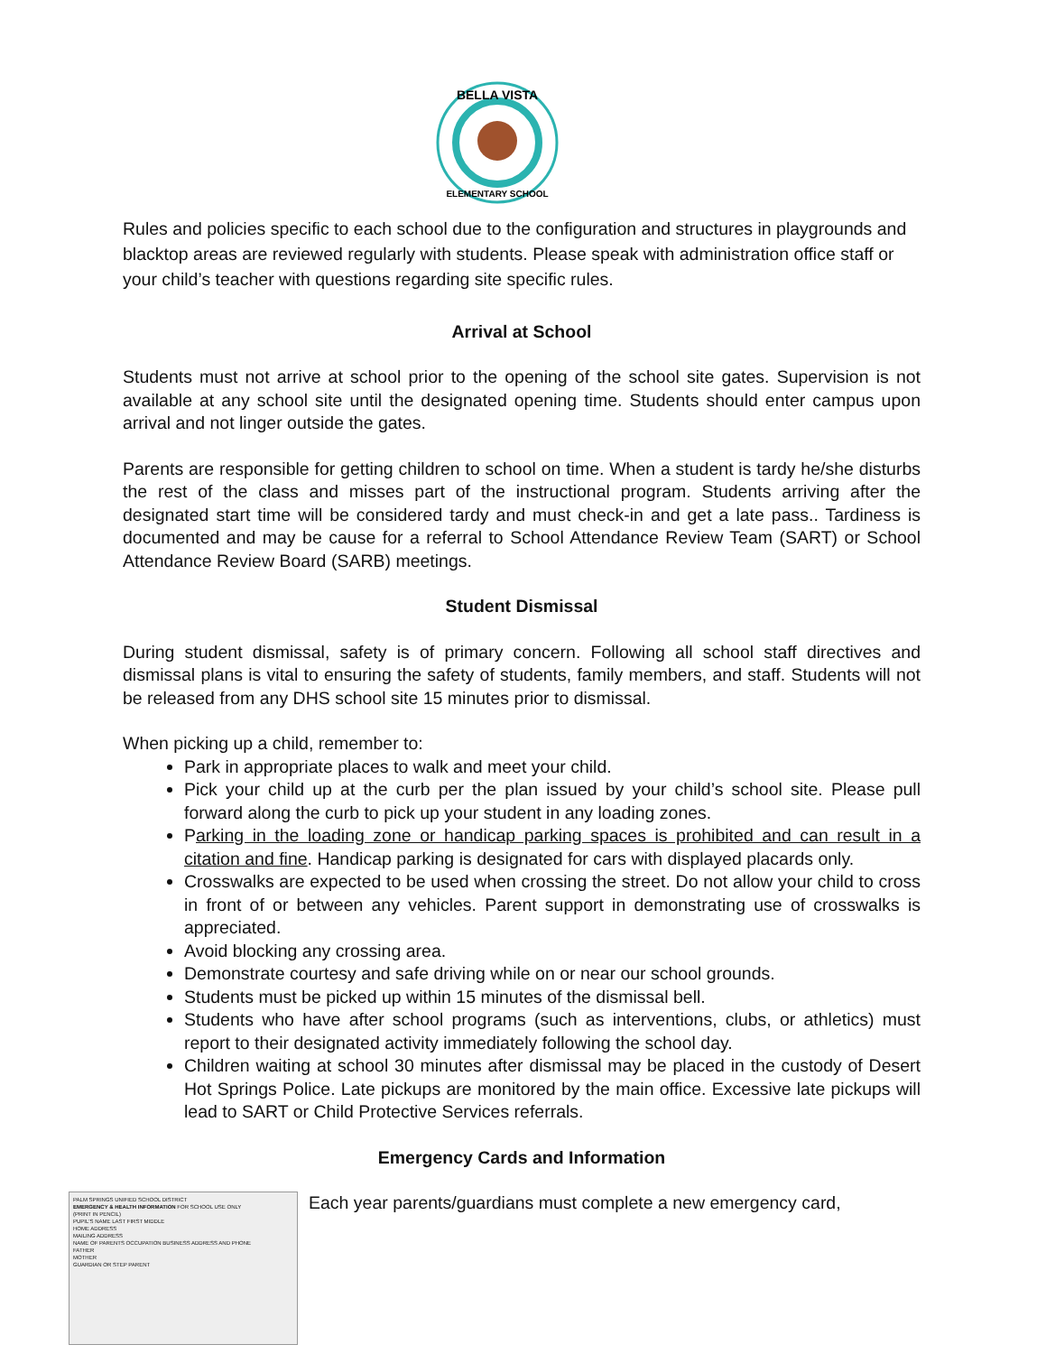BELLA VISTA
ELEMENTARY SCHOOL
Rules and policies specific to each school due to the configuration and structures in playgrounds and blacktop areas are reviewed regularly with students. Please speak with administration office staff or your child’s teacher with questions regarding site specific rules.
Arrival at School
Students must not arrive at school prior to the opening of the school site gates. Supervision is not available at any school site until the designated opening time. Students should enter campus upon arrival and not linger outside the gates.
Parents are responsible for getting children to school on time. When a student is tardy he/she disturbs the rest of the class and misses part of the instructional program. Students arriving after the designated start time will be considered tardy and must check-in and get a late pass.. Tardiness is documented and may be cause for a referral to School Attendance Review Team (SART) or School Attendance Review Board (SARB) meetings.
Student Dismissal
During student dismissal, safety is of primary concern. Following all school staff directives and dismissal plans is vital to ensuring the safety of students, family members, and staff. Students will not be released from any DHS school site 15 minutes prior to dismissal.
When picking up a child, remember to:
Park in appropriate places to walk and meet your child.
Pick your child up at the curb per the plan issued by your child’s school site. Please pull forward along the curb to pick up your student in any loading zones.
Parking in the loading zone or handicap parking spaces is prohibited and can result in a citation and fine. Handicap parking is designated for cars with displayed placards only.
Crosswalks are expected to be used when crossing the street. Do not allow your child to cross in front of or between any vehicles. Parent support in demonstrating use of crosswalks is appreciated.
Avoid blocking any crossing area.
Demonstrate courtesy and safe driving while on or near our school grounds.
Students must be picked up within 15 minutes of the dismissal bell.
Students who have after school programs (such as interventions, clubs, or athletics) must report to their designated activity immediately following the school day.
Children waiting at school 30 minutes after dismissal may be placed in the custody of Desert Hot Springs Police. Late pickups are monitored by the main office. Excessive late pickups will lead to SART or Child Protective Services referrals.
Emergency Cards and Information
PALM SPRINGS UNIFIED SCHOOL DISTRICT
EMERGENCY & HEALTH INFORMATION FOR SCHOOL USE ONLY
(PRINT IN PENCIL)
PUPIL'S NAME LAST FIRST MIDDLE
HOME ADDRESS
MAILING ADDRESS
NAME OF PARENTS OCCUPATION BUSINESS ADDRESS AND PHONE
FATHER
MOTHER
GUARDIAN OR STEP PARENT
Each year parents/guardians must complete a new emergency card,